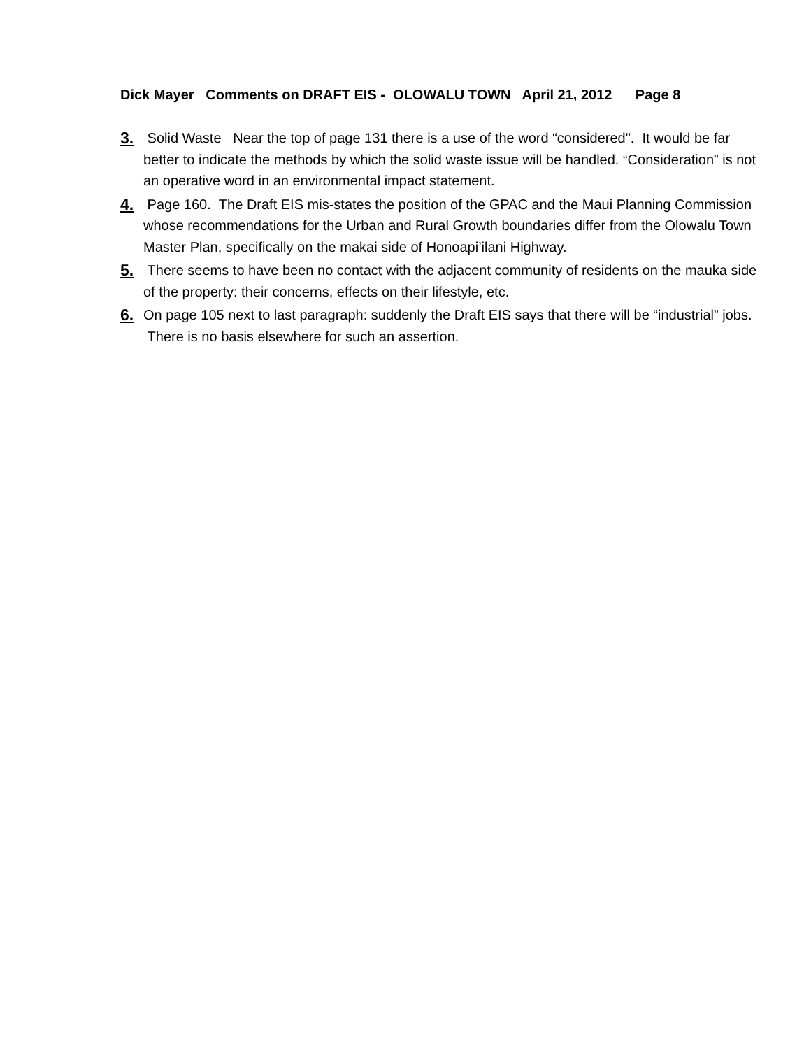Dick Mayer Comments on DRAFT EIS - OLOWALU TOWN April 21, 2012 Page 8
3. Solid Waste Near the top of page 131 there is a use of the word “considered". It would be far better to indicate the methods by which the solid waste issue will be handled. “Consideration” is not an operative word in an environmental impact statement.
4. Page 160. The Draft EIS mis-states the position of the GPAC and the Maui Planning Commission whose recommendations for the Urban and Rural Growth boundaries differ from the Olowalu Town Master Plan, specifically on the makai side of Honoapi’ilani Highway.
5. There seems to have been no contact with the adjacent community of residents on the mauka side of the property: their concerns, effects on their lifestyle, etc.
6. On page 105 next to last paragraph: suddenly the Draft EIS says that there will be “industrial” jobs. There is no basis elsewhere for such an assertion.